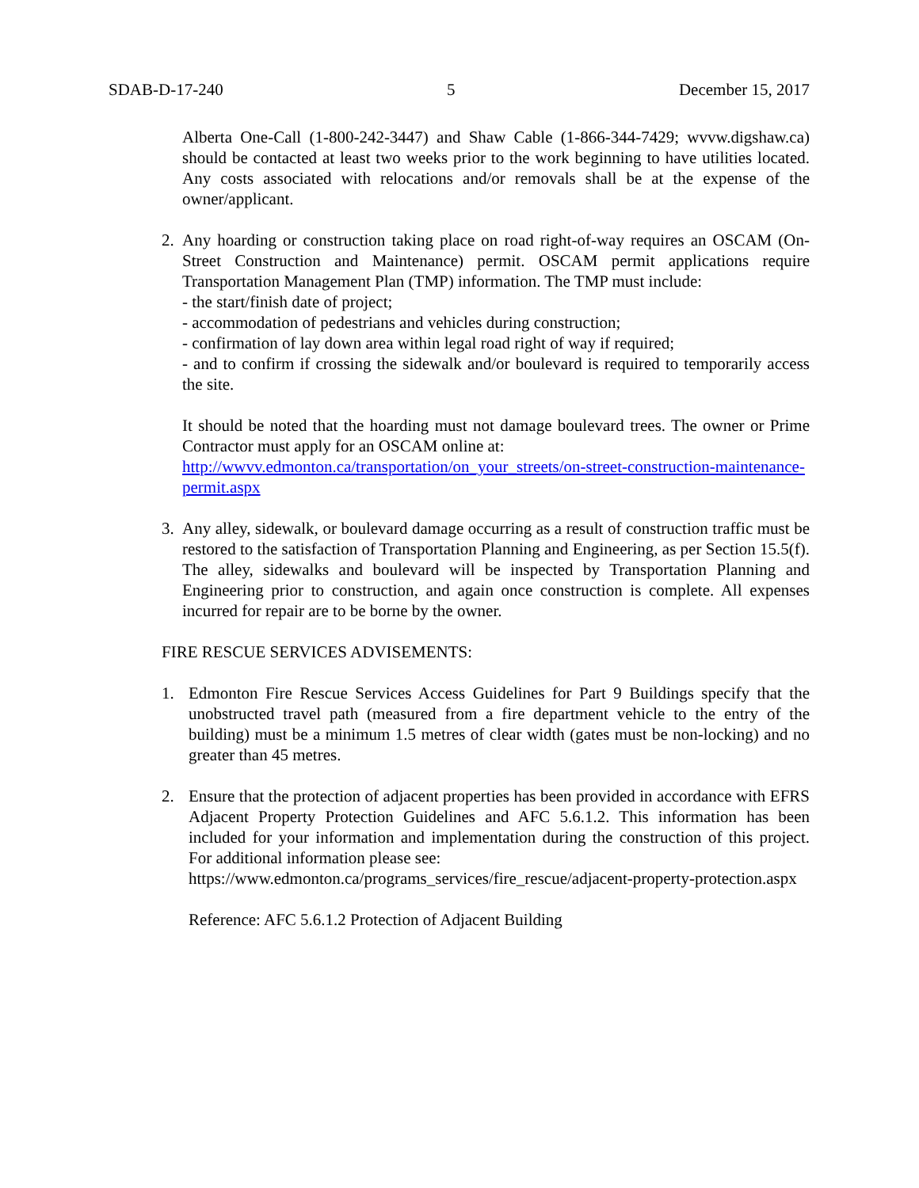SDAB-D-17-240 5 December 15, 2017
Alberta One-Call (1-800-242-3447) and Shaw Cable (1-866-344-7429; wvvw.digshaw.ca) should be contacted at least two weeks prior to the work beginning to have utilities located. Any costs associated with relocations and/or removals shall be at the expense of the owner/applicant.
2. Any hoarding or construction taking place on road right-of-way requires an OSCAM (On-Street Construction and Maintenance) permit. OSCAM permit applications require Transportation Management Plan (TMP) information. The TMP must include:
- the start/finish date of project;
- accommodation of pedestrians and vehicles during construction;
- confirmation of lay down area within legal road right of way if required;
- and to confirm if crossing the sidewalk and/or boulevard is required to temporarily access the site.
It should be noted that the hoarding must not damage boulevard trees. The owner or Prime Contractor must apply for an OSCAM online at:
http://wwvv.edmonton.ca/transportation/on_your_streets/on-street-construction-maintenance-permit.aspx
3. Any alley, sidewalk, or boulevard damage occurring as a result of construction traffic must be restored to the satisfaction of Transportation Planning and Engineering, as per Section 15.5(f). The alley, sidewalks and boulevard will be inspected by Transportation Planning and Engineering prior to construction, and again once construction is complete. All expenses incurred for repair are to be borne by the owner.
FIRE RESCUE SERVICES ADVISEMENTS:
1. Edmonton Fire Rescue Services Access Guidelines for Part 9 Buildings specify that the unobstructed travel path (measured from a fire department vehicle to the entry of the building) must be a minimum 1.5 metres of clear width (gates must be non-locking) and no greater than 45 metres.
2. Ensure that the protection of adjacent properties has been provided in accordance with EFRS Adjacent Property Protection Guidelines and AFC 5.6.1.2. This information has been included for your information and implementation during the construction of this project. For additional information please see:
https://www.edmonton.ca/programs_services/fire_rescue/adjacent-property-protection.aspx
Reference: AFC 5.6.1.2 Protection of Adjacent Building